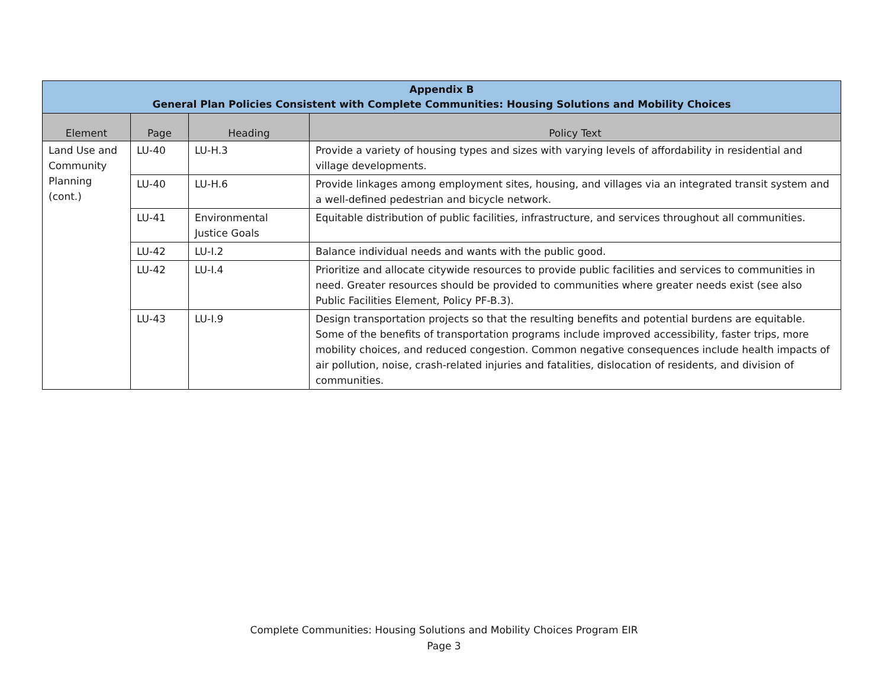| Appendix B General Plan Policies Consistent with Complete Communities: Housing Solutions and Mobility Choices | | | |
| --- | --- | --- | --- |
| Element | Page | Heading | Policy Text |
| Land Use and Community Planning (cont.) | LU-40 | LU-H.3 | Provide a variety of housing types and sizes with varying levels of affordability in residential and village developments. |
| | LU-40 | LU-H.6 | Provide linkages among employment sites, housing, and villages via an integrated transit system and a well-defined pedestrian and bicycle network. |
| | LU-41 | Environmental Justice Goals | Equitable distribution of public facilities, infrastructure, and services throughout all communities. |
| | LU-42 | LU-I.2 | Balance individual needs and wants with the public good. |
| | LU-42 | LU-I.4 | Prioritize and allocate citywide resources to provide public facilities and services to communities in need. Greater resources should be provided to communities where greater needs exist (see also Public Facilities Element, Policy PF-B.3). |
| | LU-43 | LU-I.9 | Design transportation projects so that the resulting benefits and potential burdens are equitable. Some of the benefits of transportation programs include improved accessibility, faster trips, more mobility choices, and reduced congestion. Common negative consequences include health impacts of air pollution, noise, crash-related injuries and fatalities, dislocation of residents, and division of communities. |
Complete Communities: Housing Solutions and Mobility Choices Program EIR
Page 3